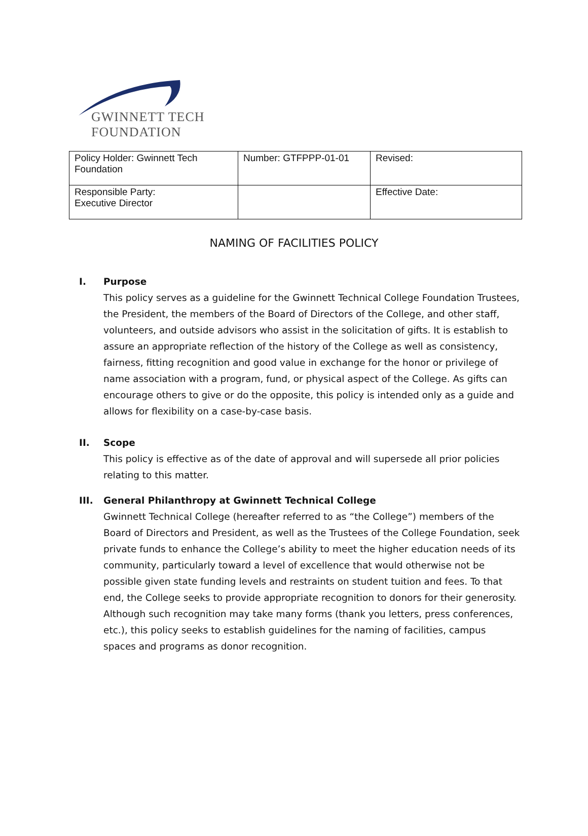GWINNETT TECH FOUNDATION
| Policy Holder: Gwinnett Tech Foundation | Number: GTFPPP-01-01 | Revised: |
| Responsible Party: Executive Director | | Effective Date: |
NAMING OF FACILITIES POLICY
I. Purpose
This policy serves as a guideline for the Gwinnett Technical College Foundation Trustees, the President, the members of the Board of Directors of the College, and other staff, volunteers, and outside advisors who assist in the solicitation of gifts. It is establish to assure an appropriate reflection of the history of the College as well as consistency, fairness, fitting recognition and good value in exchange for the honor or privilege of name association with a program, fund, or physical aspect of the College. As gifts can encourage others to give or do the opposite, this policy is intended only as a guide and allows for flexibility on a case-by-case basis.
II. Scope
This policy is effective as of the date of approval and will supersede all prior policies relating to this matter.
III. General Philanthropy at Gwinnett Technical College
Gwinnett Technical College (hereafter referred to as “the College”) members of the Board of Directors and President, as well as the Trustees of the College Foundation, seek private funds to enhance the College’s ability to meet the higher education needs of its community, particularly toward a level of excellence that would otherwise not be possible given state funding levels and restraints on student tuition and fees. To that end, the College seeks to provide appropriate recognition to donors for their generosity. Although such recognition may take many forms (thank you letters, press conferences, etc.), this policy seeks to establish guidelines for the naming of facilities, campus spaces and programs as donor recognition.